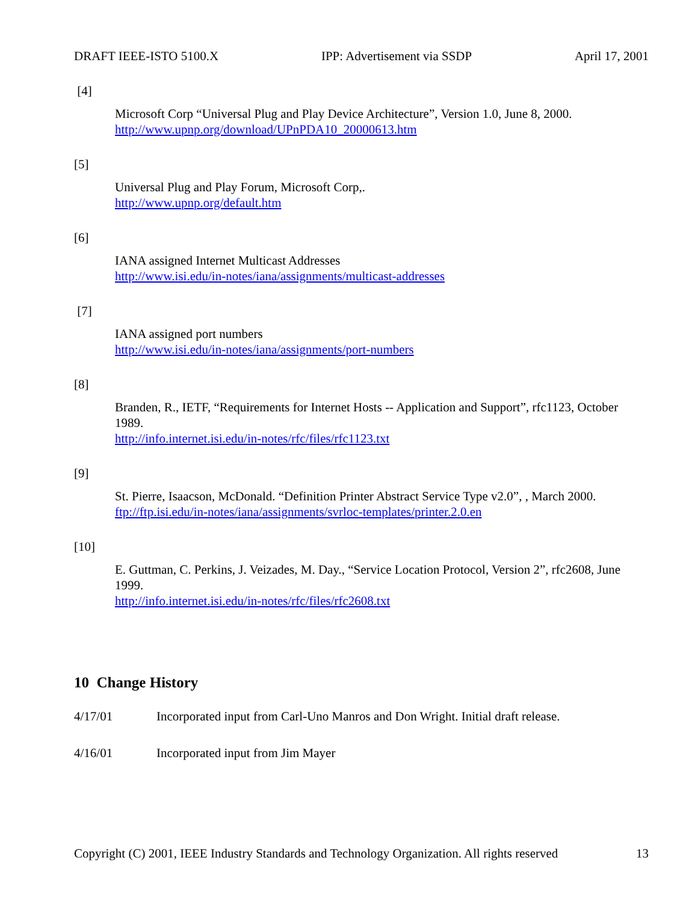DRAFT IEEE-ISTO 5100.X IPP: Advertisement via SSDP April 17, 2001
[4]
Microsoft Corp “Universal Plug and Play Device Architecture”, Version 1.0, June 8, 2000.
http://www.upnp.org/download/UPnPDA10_20000613.htm
[5]
Universal Plug and Play Forum, Microsoft Corp,.
http://www.upnp.org/default.htm
[6]
IANA assigned Internet Multicast Addresses
http://www.isi.edu/in-notes/iana/assignments/multicast-addresses
[7]
IANA assigned port numbers
http://www.isi.edu/in-notes/iana/assignments/port-numbers
[8]
Branden, R., IETF, “Requirements for Internet Hosts -- Application and Support”, rfc1123, October 1989.
http://info.internet.isi.edu/in-notes/rfc/files/rfc1123.txt
[9]
St. Pierre, Isaacson, McDonald. “Definition Printer Abstract Service Type v2.0”, , March 2000.
ftp://ftp.isi.edu/in-notes/iana/assignments/svrloc-templates/printer.2.0.en
[10]
E. Guttman, C. Perkins, J. Veizades, M. Day., “Service Location Protocol, Version 2”, rfc2608, June 1999.
http://info.internet.isi.edu/in-notes/rfc/files/rfc2608.txt
10 Change History
4/17/01 Incorporated input from Carl-Uno Manros and Don Wright. Initial draft release.
4/16/01 Incorporated input from Jim Mayer
Copyright (C) 2001, IEEE Industry Standards and Technology Organization. All rights reserved 13